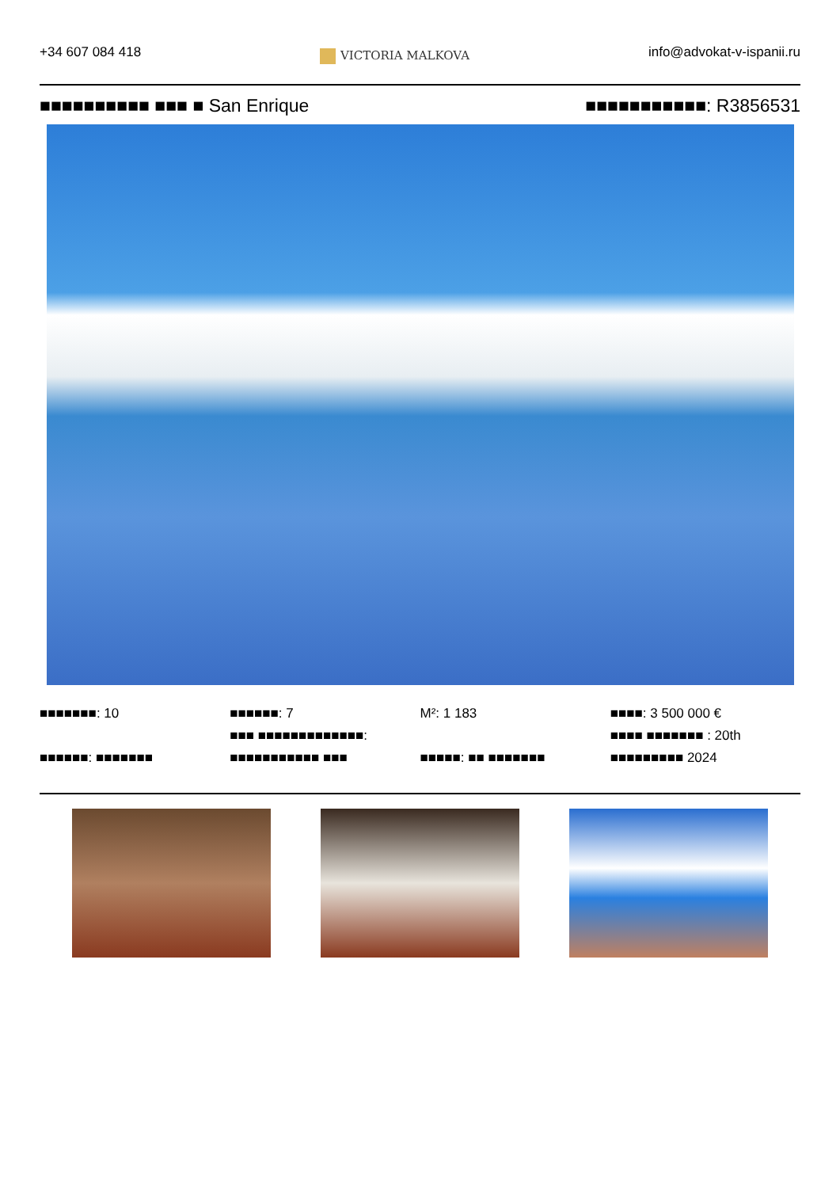+34 607 084 418
VICTORIA MALKOVA
info@advokat-v-ispanii.ru
■■■■■■■■■■ ■■■ ■ San Enrique ■■■■■■■■■■■: R3856531
■■■■■■■: 10
■■■■■■: ■■■■■■■
■■■■■■: 7
■■■ ■■■■■■■■■■■■■:
■■■■■■■■■■■ ■■■
M²: 1 183
■■■■■: ■■ ■■■■■■■
■■■■: 3 500 000 €
■■■■ ■■■■■■■ : 20th
■■■■■■■■■ 2024